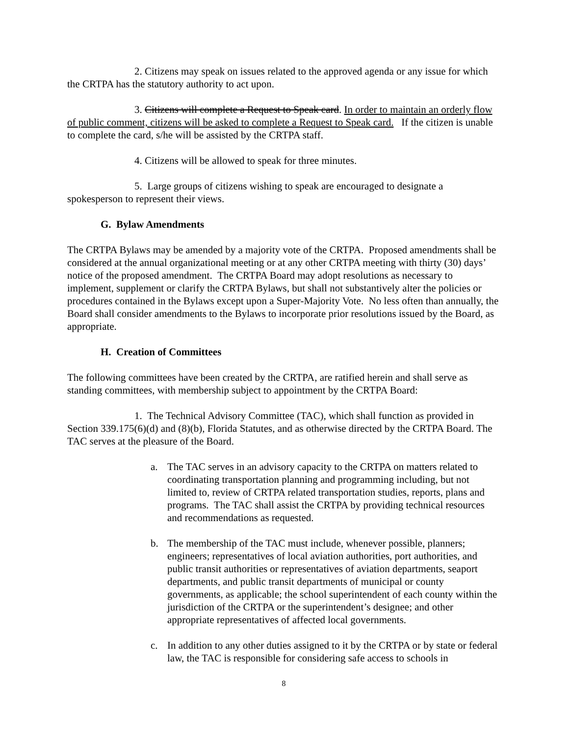2. Citizens may speak on issues related to the approved agenda or any issue for which the CRTPA has the statutory authority to act upon.
3. Citizens will complete a Request to Speak card. In order to maintain an orderly flow of public comment, citizens will be asked to complete a Request to Speak card. If the citizen is unable to complete the card, s/he will be assisted by the CRTPA staff.
4. Citizens will be allowed to speak for three minutes.
5. Large groups of citizens wishing to speak are encouraged to designate a spokesperson to represent their views.
G. Bylaw Amendments
The CRTPA Bylaws may be amended by a majority vote of the CRTPA. Proposed amendments shall be considered at the annual organizational meeting or at any other CRTPA meeting with thirty (30) days’ notice of the proposed amendment. The CRTPA Board may adopt resolutions as necessary to implement, supplement or clarify the CRTPA Bylaws, but shall not substantively alter the policies or procedures contained in the Bylaws except upon a Super-Majority Vote. No less often than annually, the Board shall consider amendments to the Bylaws to incorporate prior resolutions issued by the Board, as appropriate.
H. Creation of Committees
The following committees have been created by the CRTPA, are ratified herein and shall serve as standing committees, with membership subject to appointment by the CRTPA Board:
1. The Technical Advisory Committee (TAC), which shall function as provided in Section 339.175(6)(d) and (8)(b), Florida Statutes, and as otherwise directed by the CRTPA Board. The TAC serves at the pleasure of the Board.
a. The TAC serves in an advisory capacity to the CRTPA on matters related to coordinating transportation planning and programming including, but not limited to, review of CRTPA related transportation studies, reports, plans and programs. The TAC shall assist the CRTPA by providing technical resources and recommendations as requested.
b. The membership of the TAC must include, whenever possible, planners; engineers; representatives of local aviation authorities, port authorities, and public transit authorities or representatives of aviation departments, seaport departments, and public transit departments of municipal or county governments, as applicable; the school superintendent of each county within the jurisdiction of the CRTPA or the superintendent’s designee; and other appropriate representatives of affected local governments.
c. In addition to any other duties assigned to it by the CRTPA or by state or federal law, the TAC is responsible for considering safe access to schools in
8